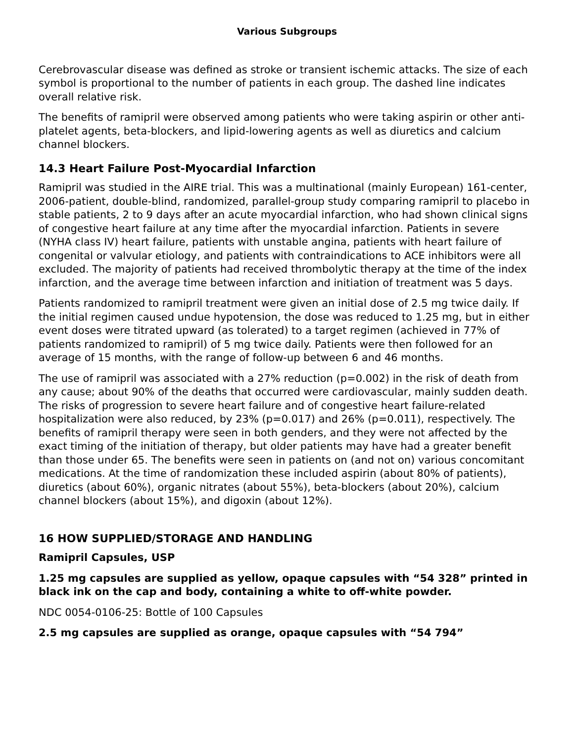Various Subgroups
Cerebrovascular disease was defined as stroke or transient ischemic attacks. The size of each symbol is proportional to the number of patients in each group. The dashed line indicates overall relative risk.
The benefits of ramipril were observed among patients who were taking aspirin or other anti-platelet agents, beta-blockers, and lipid-lowering agents as well as diuretics and calcium channel blockers.
14.3 Heart Failure Post-Myocardial Infarction
Ramipril was studied in the AIRE trial. This was a multinational (mainly European) 161-center, 2006-patient, double-blind, randomized, parallel-group study comparing ramipril to placebo in stable patients, 2 to 9 days after an acute myocardial infarction, who had shown clinical signs of congestive heart failure at any time after the myocardial infarction. Patients in severe (NYHA class IV) heart failure, patients with unstable angina, patients with heart failure of congenital or valvular etiology, and patients with contraindications to ACE inhibitors were all excluded. The majority of patients had received thrombolytic therapy at the time of the index infarction, and the average time between infarction and initiation of treatment was 5 days.
Patients randomized to ramipril treatment were given an initial dose of 2.5 mg twice daily. If the initial regimen caused undue hypotension, the dose was reduced to 1.25 mg, but in either event doses were titrated upward (as tolerated) to a target regimen (achieved in 77% of patients randomized to ramipril) of 5 mg twice daily. Patients were then followed for an average of 15 months, with the range of follow-up between 6 and 46 months.
The use of ramipril was associated with a 27% reduction (p=0.002) in the risk of death from any cause; about 90% of the deaths that occurred were cardiovascular, mainly sudden death. The risks of progression to severe heart failure and of congestive heart failure-related hospitalization were also reduced, by 23% (p=0.017) and 26% (p=0.011), respectively. The benefits of ramipril therapy were seen in both genders, and they were not affected by the exact timing of the initiation of therapy, but older patients may have had a greater benefit than those under 65. The benefits were seen in patients on (and not on) various concomitant medications. At the time of randomization these included aspirin (about 80% of patients), diuretics (about 60%), organic nitrates (about 55%), beta-blockers (about 20%), calcium channel blockers (about 15%), and digoxin (about 12%).
16 HOW SUPPLIED/STORAGE AND HANDLING
Ramipril Capsules, USP
1.25 mg capsules are supplied as yellow, opaque capsules with “54 328” printed in black ink on the cap and body, containing a white to off-white powder.
NDC 0054-0106-25: Bottle of 100 Capsules
2.5 mg capsules are supplied as orange, opaque capsules with “54 794”